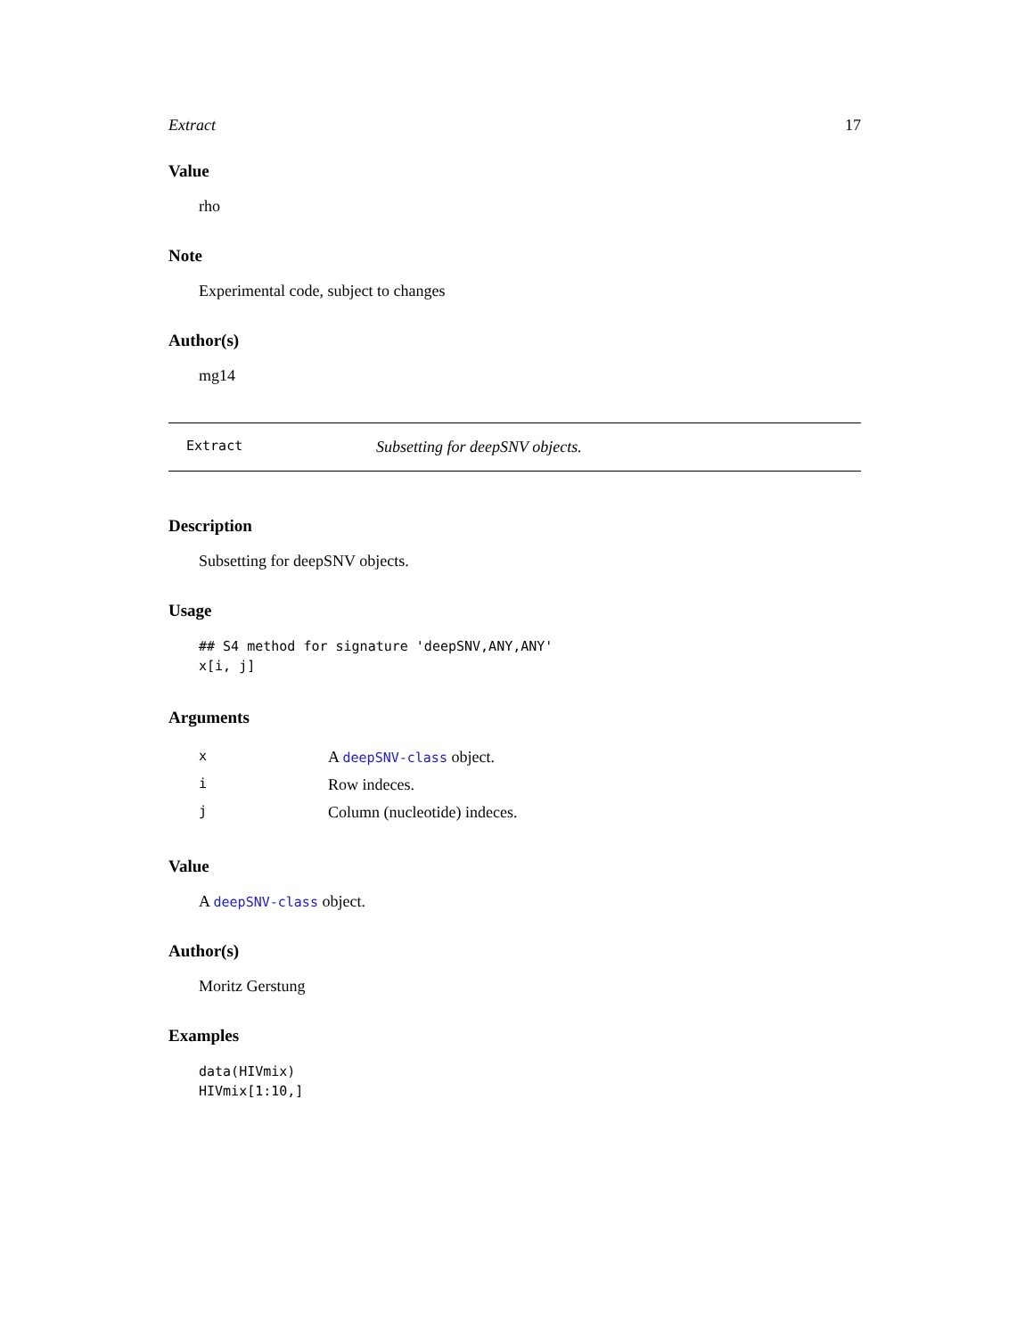Extract 17
Value
rho
Note
Experimental code, subject to changes
Author(s)
mg14
Extract Subsetting for deepSNV objects.
Description
Subsetting for deepSNV objects.
Usage
## S4 method for signature 'deepSNV,ANY,ANY'
x[i, j]
Arguments
| x | A deepSNV-class object. |
| i | Row indeces. |
| j | Column (nucleotide) indeces. |
Value
A deepSNV-class object.
Author(s)
Moritz Gerstung
Examples
data(HIVmix)
HIVmix[1:10,]